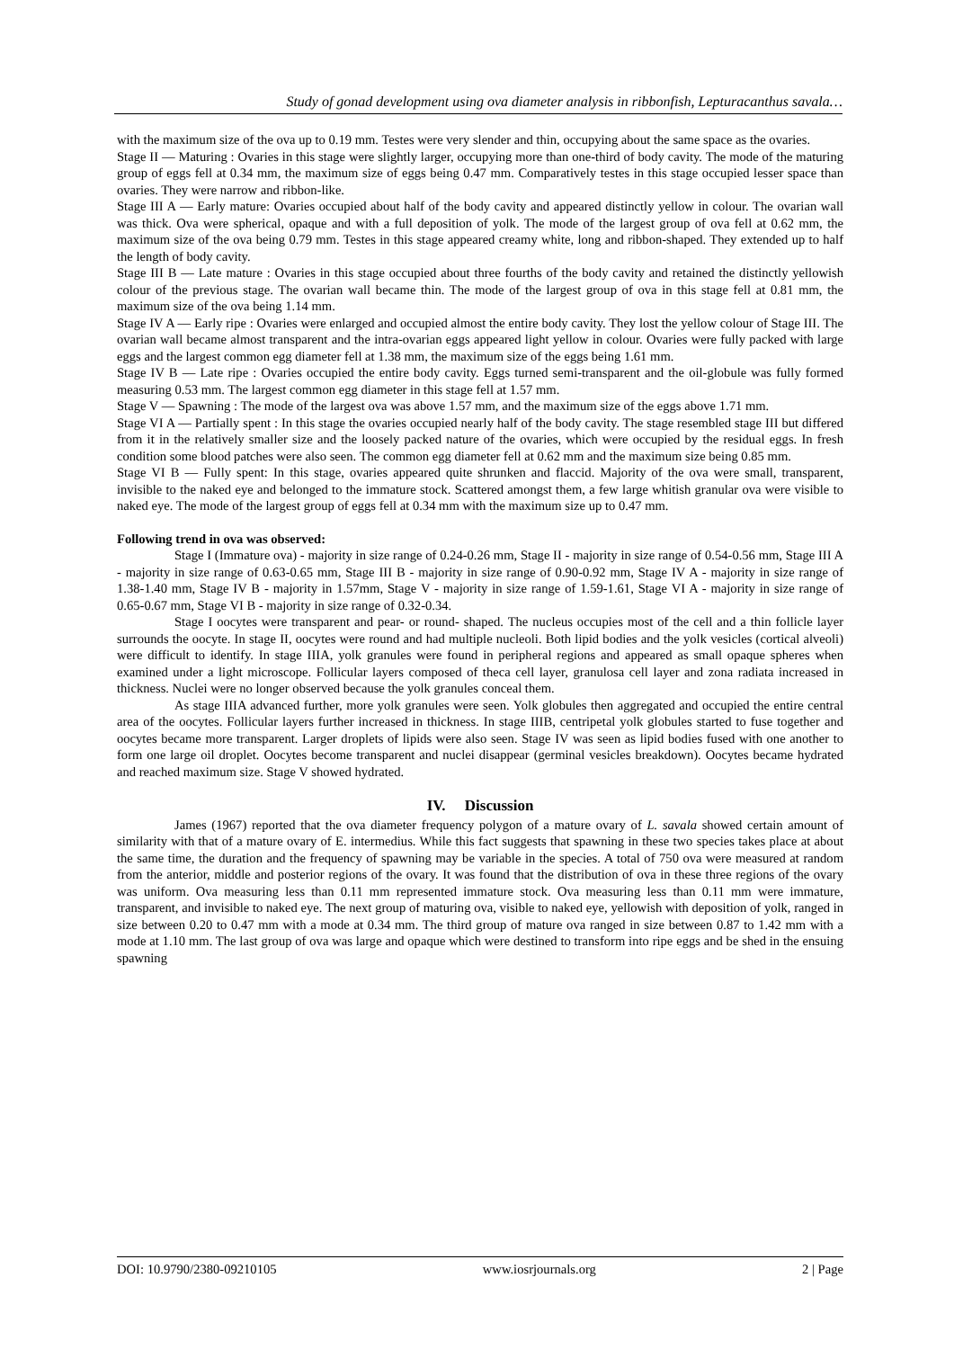Study of gonad development using ova diameter analysis in ribbonfish, Lepturacanthus savala…
with the maximum size of the ova up to 0.19 mm. Testes were very slender and thin, occupying about the same space as the ovaries.
Stage II — Maturing : Ovaries in this stage were slightly larger, occupying more than one-third of body cavity. The mode of the maturing group of eggs fell at 0.34 mm, the maximum size of eggs being 0.47 mm. Comparatively testes in this stage occupied lesser space than ovaries. They were narrow and ribbon-like.
Stage III A — Early mature: Ovaries occupied about half of the body cavity and appeared distinctly yellow in colour. The ovarian wall was thick. Ova were spherical, opaque and with a full deposition of yolk. The mode of the largest group of ova fell at 0.62 mm, the maximum size of the ova being 0.79 mm. Testes in this stage appeared creamy white, long and ribbon-shaped. They extended up to half the length of body cavity.
Stage III B — Late mature : Ovaries in this stage occupied about three fourths of the body cavity and retained the distinctly yellowish colour of the previous stage. The ovarian wall became thin. The mode of the largest group of ova in this stage fell at 0.81 mm, the maximum size of the ova being 1.14 mm.
Stage IV A — Early ripe : Ovaries were enlarged and occupied almost the entire body cavity. They lost the yellow colour of Stage III. The ovarian wall became almost transparent and the intra-ovarian eggs appeared light yellow in colour. Ovaries were fully packed with large eggs and the largest common egg diameter fell at 1.38 mm, the maximum size of the eggs being 1.61 mm.
Stage IV B — Late ripe : Ovaries occupied the entire body cavity. Eggs turned semi-transparent and the oil-globule was fully formed measuring 0.53 mm. The largest common egg diameter in this stage fell at 1.57 mm.
Stage V — Spawning : The mode of the largest ova was above 1.57 mm, and the maximum size of the eggs above 1.71 mm.
Stage VI A — Partially spent : In this stage the ovaries occupied nearly half of the body cavity. The stage resembled stage III but differed from it in the relatively smaller size and the loosely packed nature of the ovaries, which were occupied by the residual eggs. In fresh condition some blood patches were also seen. The common egg diameter fell at 0.62 mm and the maximum size being 0.85 mm.
Stage VI B — Fully spent: In this stage, ovaries appeared quite shrunken and flaccid. Majority of the ova were small, transparent, invisible to the naked eye and belonged to the immature stock. Scattered amongst them, a few large whitish granular ova were visible to naked eye. The mode of the largest group of eggs fell at 0.34 mm with the maximum size up to 0.47 mm.
Following trend in ova was observed:
Stage I (Immature ova) - majority in size range of 0.24-0.26 mm, Stage II - majority in size range of 0.54-0.56 mm, Stage III A - majority in size range of 0.63-0.65 mm, Stage III B - majority in size range of 0.90-0.92 mm, Stage IV A - majority in size range of 1.38-1.40 mm, Stage IV B - majority in 1.57mm, Stage V - majority in size range of 1.59-1.61, Stage VI A - majority in size range of 0.65-0.67 mm, Stage VI B - majority in size range of 0.32-0.34.
Stage I oocytes were transparent and pear- or round- shaped. The nucleus occupies most of the cell and a thin follicle layer surrounds the oocyte. In stage II, oocytes were round and had multiple nucleoli. Both lipid bodies and the yolk vesicles (cortical alveoli) were difficult to identify. In stage IIIA, yolk granules were found in peripheral regions and appeared as small opaque spheres when examined under a light microscope. Follicular layers composed of theca cell layer, granulosa cell layer and zona radiata increased in thickness. Nuclei were no longer observed because the yolk granules conceal them.
As stage IIIA advanced further, more yolk granules were seen. Yolk globules then aggregated and occupied the entire central area of the oocytes. Follicular layers further increased in thickness. In stage IIIB, centripetal yolk globules started to fuse together and oocytes became more transparent. Larger droplets of lipids were also seen. Stage IV was seen as lipid bodies fused with one another to form one large oil droplet. Oocytes become transparent and nuclei disappear (germinal vesicles breakdown). Oocytes became hydrated and reached maximum size. Stage V showed hydrated.
IV. Discussion
James (1967) reported that the ova diameter frequency polygon of a mature ovary of L. savala showed certain amount of similarity with that of a mature ovary of E. intermedius. While this fact suggests that spawning in these two species takes place at about the same time, the duration and the frequency of spawning may be variable in the species. A total of 750 ova were measured at random from the anterior, middle and posterior regions of the ovary. It was found that the distribution of ova in these three regions of the ovary was uniform. Ova measuring less than 0.11 mm represented immature stock. Ova measuring less than 0.11 mm were immature, transparent, and invisible to naked eye. The next group of maturing ova, visible to naked eye, yellowish with deposition of yolk, ranged in size between 0.20 to 0.47 mm with a mode at 0.34 mm. The third group of mature ova ranged in size between 0.87 to 1.42 mm with a mode at 1.10 mm. The last group of ova was large and opaque which were destined to transform into ripe eggs and be shed in the ensuing spawning
DOI: 10.9790/2380-09210105 www.iosrjournals.org 2 | Page